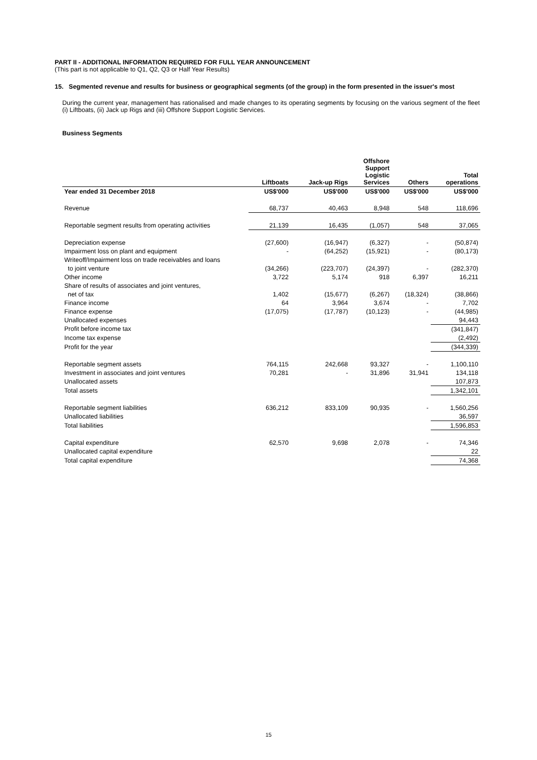PART II - ADDITIONAL INFORMATION REQUIRED FOR FULL YEAR ANNOUNCEMENT
(This part is not applicable to Q1, Q2, Q3 or Half Year Results)
15. Segmented revenue and results for business or geographical segments (of the group) in the form presented in the issuer's most
During the current year, management has rationalised and made changes to its operating segments by focusing on the various segment of the fleet (i) Liftboats, (ii) Jack up Rigs and (iii) Offshore Support Logistic Services.
Business Segments
| | Liftboats | Jack-up Rigs | Offshore Support Logistic Services | Others | Total operations |
| --- | --- | --- | --- | --- | --- |
| Year ended 31 December 2018 | US$'000 | US$'000 | US$'000 | US$'000 | US$'000 |
| Revenue | 68,737 | 40,463 | 8,948 | 548 | 118,696 |
| Reportable segment results from operating activities | 21,139 | 16,435 | (1,057) | 548 | 37,065 |
| Depreciation expense | (27,600) | (16,947) | (6,327) | - | (50,874) |
| Impairment loss on plant and equipment | - | (64,252) | (15,921) | - | (80,173) |
| Writeoff/Impairment loss on trade receivables and loans | | | | | |
| to joint venture | (34,266) | (223,707) | (24,397) | - | (282,370) |
| Other income | 3,722 | 5,174 | 918 | 6,397 | 16,211 |
| Share of results of associates and joint ventures, | | | | | |
| net of tax | 1,402 | (15,677) | (6,267) | (18,324) | (38,866) |
| Finance income | 64 | 3,964 | 3,674 | - | 7,702 |
| Finance expense | (17,075) | (17,787) | (10,123) | - | (44,985) |
| Unallocated expenses | | | | | 94,443 |
| Profit before income tax | | | | | (341,847) |
| Income tax expense | | | | | (2,492) |
| Profit for the year | | | | | (344,339) |
| Reportable segment assets | 764,115 | 242,668 | 93,327 | - | 1,100,110 |
| Investment in associates and joint ventures | 70,281 | - | 31,896 | 31,941 | 134,118 |
| Unallocated assets | | | | | 107,873 |
| Total assets | | | | | 1,342,101 |
| Reportable segment liabilities | 636,212 | 833,109 | 90,935 | - | 1,560,256 |
| Unallocated liabilities | | | | | 36,597 |
| Total liabilities | | | | | 1,596,853 |
| Capital expenditure | 62,570 | 9,698 | 2,078 | - | 74,346 |
| Unallocated capital expenditure | | | | | 22 |
| Total capital expenditure | | | | | 74,368 |
15